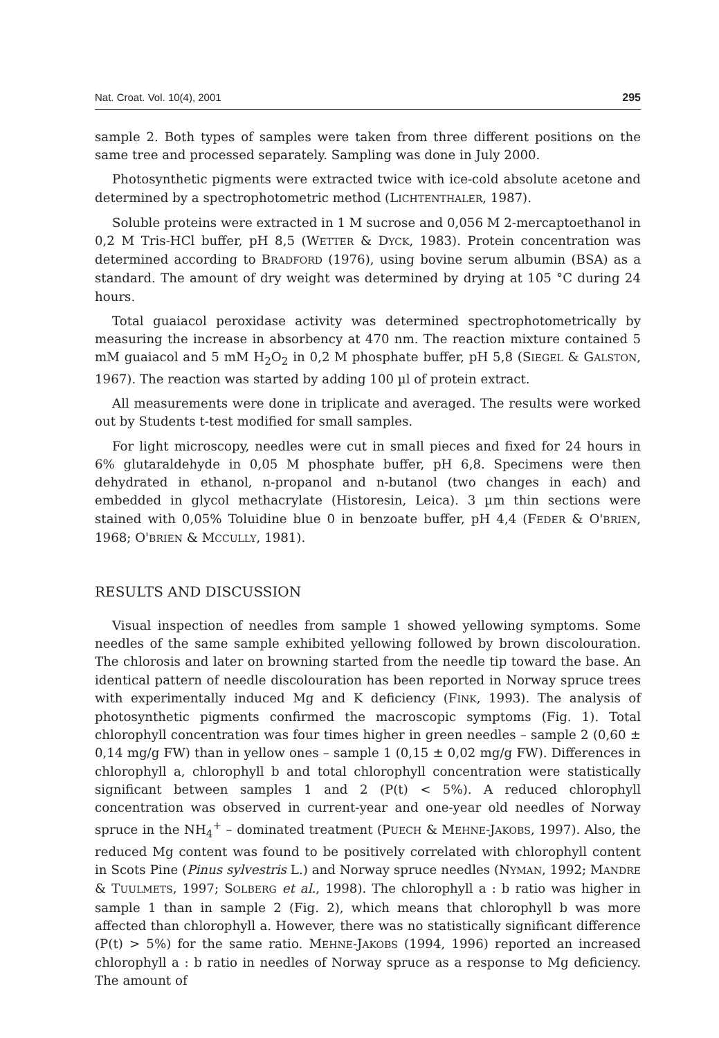Nat. Croat. Vol. 10(4), 2001 295
sample 2. Both types of samples were taken from three different positions on the same tree and processed separately. Sampling was done in July 2000.
Photosynthetic pigments were extracted twice with ice-cold absolute acetone and determined by a spectrophotometric method (LICHTENTHALER, 1987).
Soluble proteins were extracted in 1 M sucrose and 0,056 M 2-mercaptoethanol in 0,2 M Tris-HCl buffer, pH 8,5 (WETTER & DYCK, 1983). Protein concentration was determined according to BRADFORD (1976), using bovine serum albumin (BSA) as a standard. The amount of dry weight was determined by drying at 105 °C during 24 hours.
Total guaiacol peroxidase activity was determined spectrophotometrically by measuring the increase in absorbency at 470 nm. The reaction mixture contained 5 mM guaiacol and 5 mM H<sub>2</sub>O<sub>2</sub> in 0,2 M phosphate buffer, pH 5,8 (SIEGEL & GALSTON, 1967). The reaction was started by adding 100 µl of protein extract.
All measurements were done in triplicate and averaged. The results were worked out by Students t-test modified for small samples.
For light microscopy, needles were cut in small pieces and fixed for 24 hours in 6% glutaraldehyde in 0,05 M phosphate buffer, pH 6,8. Specimens were then dehydrated in ethanol, n-propanol and n-butanol (two changes in each) and embedded in glycol methacrylate (Historesin, Leica). 3 µm thin sections were stained with 0,05% Toluidine blue 0 in benzoate buffer, pH 4,4 (FEDER & O'BRIEN, 1968; O'BRIEN & MCCULLY, 1981).
RESULTS AND DISCUSSION
Visual inspection of needles from sample 1 showed yellowing symptoms. Some needles of the same sample exhibited yellowing followed by brown discolouration. The chlorosis and later on browning started from the needle tip toward the base. An identical pattern of needle discolouration has been reported in Norway spruce trees with experimentally induced Mg and K deficiency (FINK, 1993). The analysis of photosynthetic pigments confirmed the macroscopic symptoms (Fig. 1). Total chlorophyll concentration was four times higher in green needles – sample 2 (0,60 ± 0,14 mg/g FW) than in yellow ones – sample 1 (0,15 ± 0,02 mg/g FW). Differences in chlorophyll a, chlorophyll b and total chlorophyll concentration were statistically significant between samples 1 and 2 (P(t) < 5%). A reduced chlorophyll concentration was observed in current-year and one-year old needles of Norway spruce in the NH<sub>4</sub><sup>+</sup> – dominated treatment (PUECH & MEHNE-JAKOBS, 1997). Also, the reduced Mg content was found to be positively correlated with chlorophyll content in Scots Pine (Pinus sylvestris L.) and Norway spruce needles (NYMAN, 1992; MANDRE & TUULMETS, 1997; SOLBERG et al., 1998). The chlorophyll a : b ratio was higher in sample 1 than in sample 2 (Fig. 2), which means that chlorophyll b was more affected than chlorophyll a. However, there was no statistically significant difference (P(t) > 5%) for the same ratio. MEHNE-JAKOBS (1994, 1996) reported an increased chlorophyll a : b ratio in needles of Norway spruce as a response to Mg deficiency. The amount of